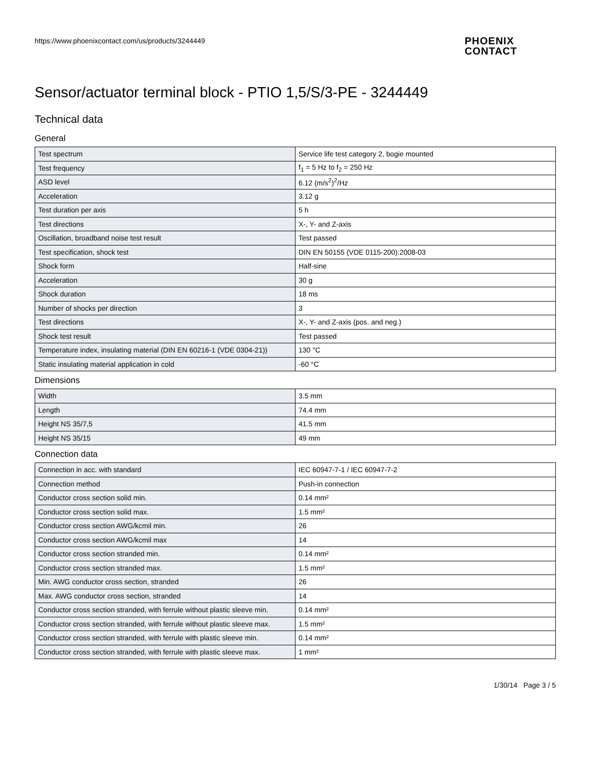https://www.phoenixcontact.com/us/products/3244449
PHOENIX
CONTACT
Sensor/actuator terminal block - PTIO 1,5/S/3-PE - 3244449
Technical data
General
| Test spectrum | Service life test category 2, bogie mounted |
| Test frequency | f<sub>1</sub> = 5 Hz to f<sub>2</sub> = 250 Hz |
| ASD level | 6.12 (m/s<sup>2</sup>)<sup>2</sup>/Hz |
| Acceleration | 3.12 g |
| Test duration per axis | 5 h |
| Test directions | X-, Y- and Z-axis |
| Oscillation, broadband noise test result | Test passed |
| Test specification, shock test | DIN EN 50155 (VDE 0115-200):2008-03 |
| Shock form | Half-sine |
| Acceleration | 30 g |
| Shock duration | 18 ms |
| Number of shocks per direction | 3 |
| Test directions | X-, Y- and Z-axis (pos. and neg.) |
| Shock test result | Test passed |
| Temperature index, insulating material (DIN EN 60216-1 (VDE 0304-21)) | 130 °C |
| Static insulating material application in cold | -60 °C |
Dimensions
| Width | 3.5 mm |
| Length | 74.4 mm |
| Height NS 35/7,5 | 41.5 mm |
| Height NS 35/15 | 49 mm |
Connection data
| Connection in acc. with standard | IEC 60947-7-1 / IEC 60947-7-2 |
| Connection method | Push-in connection |
| Conductor cross section solid min. | 0.14 mm² |
| Conductor cross section solid max. | 1.5 mm² |
| Conductor cross section AWG/kcmil min. | 26 |
| Conductor cross section AWG/kcmil max | 14 |
| Conductor cross section stranded min. | 0.14 mm² |
| Conductor cross section stranded max. | 1.5 mm² |
| Min. AWG conductor cross section, stranded | 26 |
| Max. AWG conductor cross section, stranded | 14 |
| Conductor cross section stranded, with ferrule without plastic sleeve min. | 0.14 mm² |
| Conductor cross section stranded, with ferrule without plastic sleeve max. | 1.5 mm² |
| Conductor cross section stranded, with ferrule with plastic sleeve min. | 0.14 mm² |
| Conductor cross section stranded, with ferrule with plastic sleeve max. | 1 mm² |
1/30/14 Page 3 / 5